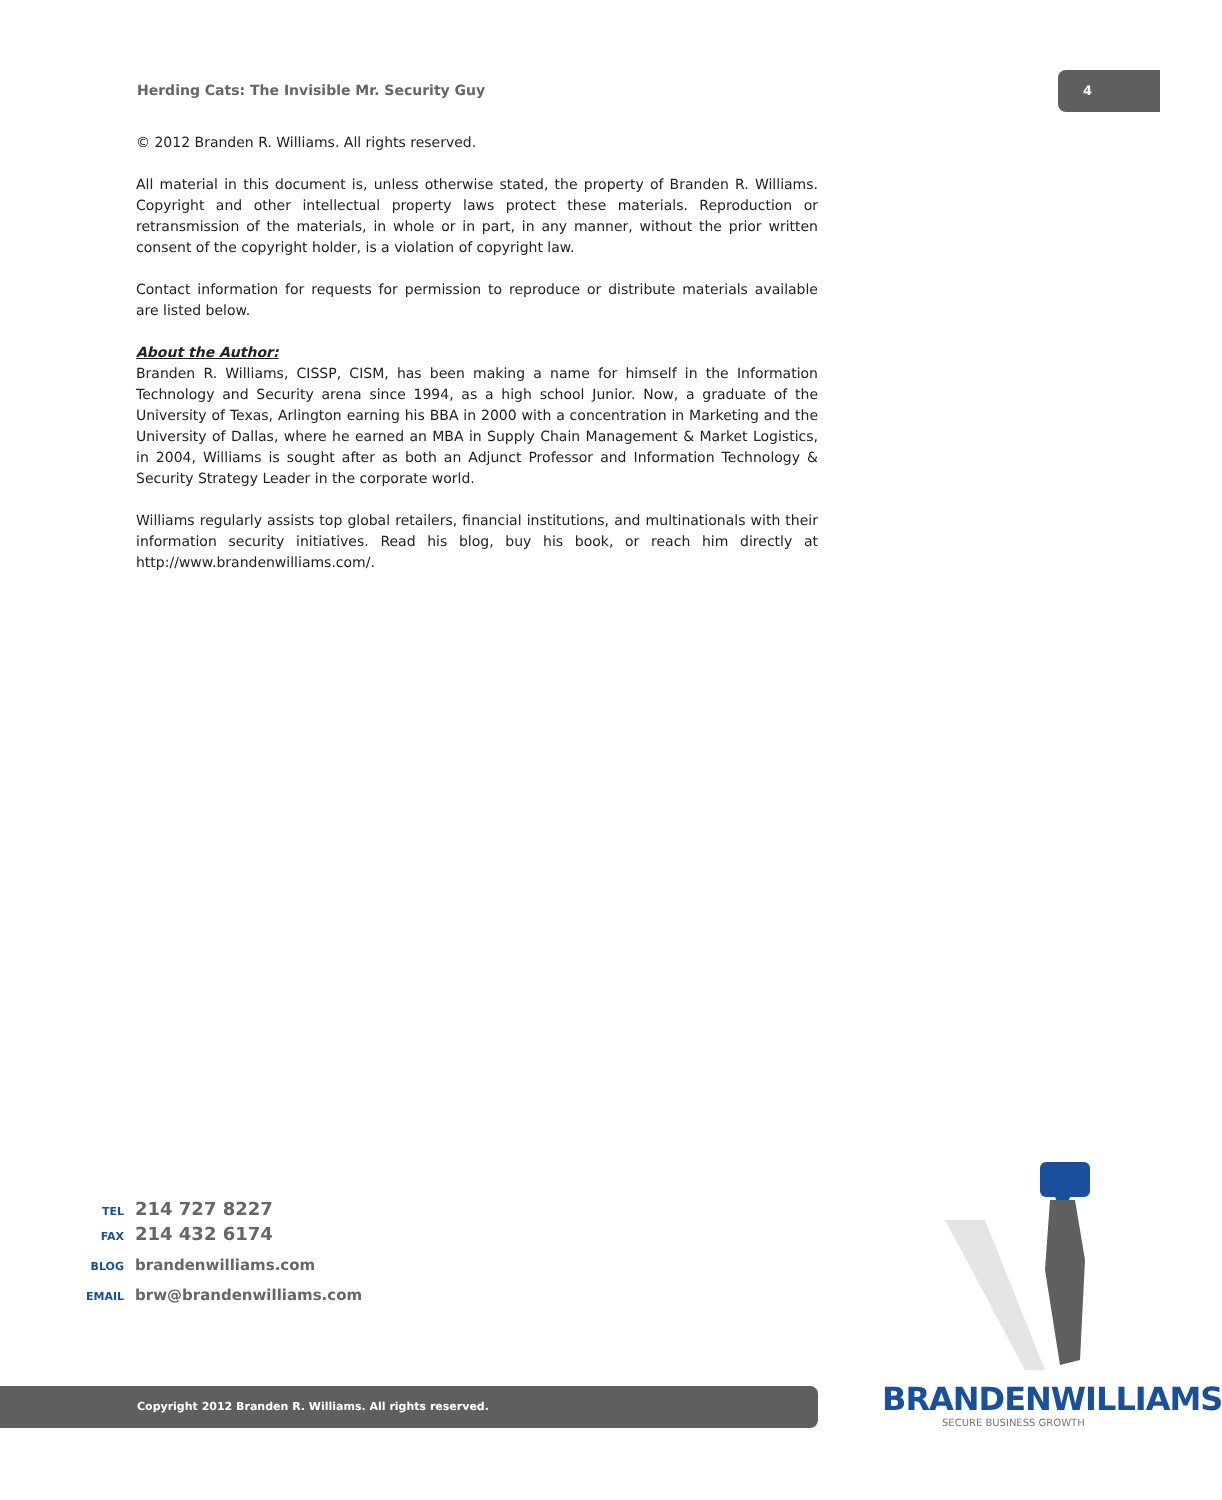Herding Cats: The Invisible Mr. Security Guy
4
© 2012 Branden R. Williams. All rights reserved.
All material in this document is, unless otherwise stated, the property of Branden R. Williams. Copyright and other intellectual property laws protect these materials. Reproduction or retransmission of the materials, in whole or in part, in any manner, without the prior written consent of the copyright holder, is a violation of copyright law.
Contact information for requests for permission to reproduce or distribute materials available are listed below.
About the Author:
Branden R. Williams, CISSP, CISM, has been making a name for himself in the Information Technology and Security arena since 1994, as a high school Junior. Now, a graduate of the University of Texas, Arlington earning his BBA in 2000 with a concentration in Marketing and the University of Dallas, where he earned an MBA in Supply Chain Management & Market Logistics, in 2004, Williams is sought after as both an Adjunct Professor and Information Technology & Security Strategy Leader in the corporate world.
Williams regularly assists top global retailers, financial institutions, and multinationals with their information security initiatives. Read his blog, buy his book, or reach him directly at http://www.brandenwilliams.com/.
TEL 214 727 8227
FAX 214 432 6174
BLOG brandenwilliams.com
EMAIL brw@brandenwilliams.com
Copyright 2012 Branden R. Williams. All rights reserved. BRANDENWILLIAMS
SECURE BUSINESS GROWTH